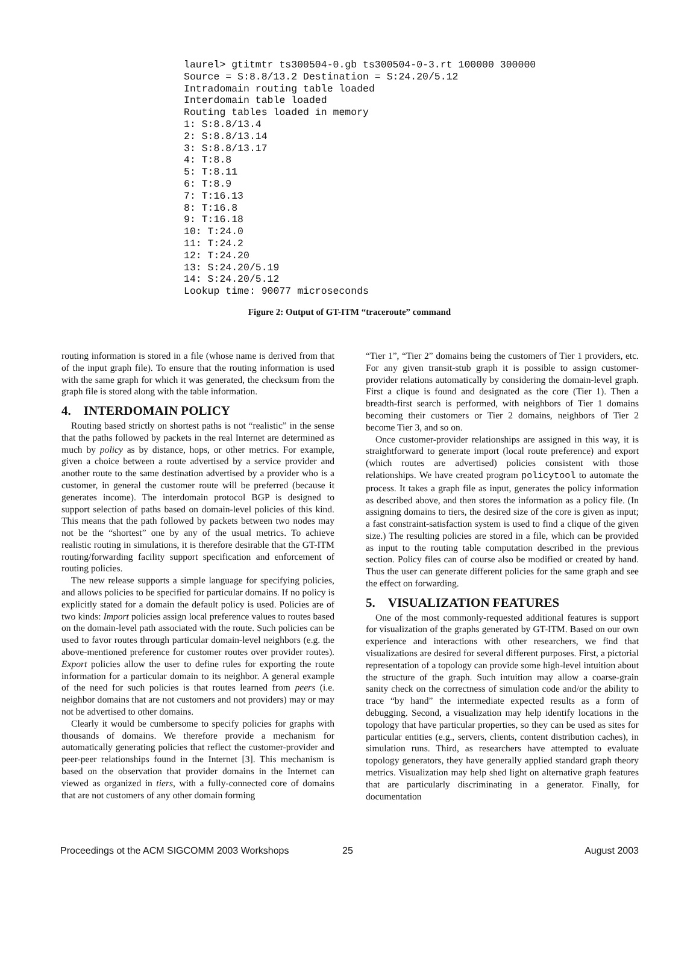laurel> gtitmtr ts300504-0.gb ts300504-0-3.rt 100000 300000 Source = S:8.8/13.2 Destination = S:24.20/5.12 Intradomain routing table loaded Interdomain table loaded Routing tables loaded in memory 1: S:8.8/13.4 2: S:8.8/13.14 3: S:8.8/13.17 4: T:8.8 5: T:8.11 6: T:8.9 7: T:16.13 8: T:16.8 9: T:16.18 10: T:24.0 11: T:24.2 12: T:24.20 13: S:24.20/5.19 14: S:24.20/5.12 Lookup time: 90077 microseconds
Figure 2: Output of GT-ITM “traceroute” command
routing information is stored in a file (whose name is derived from that of the input graph file). To ensure that the routing information is used with the same graph for which it was generated, the checksum from the graph file is stored along with the table information.
4. INTERDOMAIN POLICY
Routing based strictly on shortest paths is not “realistic” in the sense that the paths followed by packets in the real Internet are determined as much by policy as by distance, hops, or other metrics. For example, given a choice between a route advertised by a service provider and another route to the same destination advertised by a provider who is a customer, in general the customer route will be preferred (because it generates income). The interdomain protocol BGP is designed to support selection of paths based on domain-level policies of this kind. This means that the path followed by packets between two nodes may not be the “shortest” one by any of the usual metrics. To achieve realistic routing in simulations, it is therefore desirable that the GT-ITM routing/forwarding facility support specification and enforcement of routing policies.
The new release supports a simple language for specifying policies, and allows policies to be specified for particular domains. If no policy is explicitly stated for a domain the default policy is used. Policies are of two kinds: Import policies assign local preference values to routes based on the domain-level path associated with the route. Such policies can be used to favor routes through particular domain-level neighbors (e.g. the above-mentioned preference for customer routes over provider routes). Export policies allow the user to define rules for exporting the route information for a particular domain to its neighbor. A general example of the need for such policies is that routes learned from peers (i.e. neighbor domains that are not customers and not providers) may or may not be advertised to other domains.
Clearly it would be cumbersome to specify policies for graphs with thousands of domains. We therefore provide a mechanism for automatically generating policies that reflect the customer-provider and peer-peer relationships found in the Internet [3]. This mechanism is based on the observation that provider domains in the Internet can viewed as organized in tiers, with a fully-connected core of domains that are not customers of any other domain forming
“Tier 1”, “Tier 2” domains being the customers of Tier 1 providers, etc. For any given transit-stub graph it is possible to assign customer-provider relations automatically by considering the domain-level graph. First a clique is found and designated as the core (Tier 1). Then a breadth-first search is performed, with neighbors of Tier 1 domains becoming their customers or Tier 2 domains, neighbors of Tier 2 become Tier 3, and so on.
Once customer-provider relationships are assigned in this way, it is straightforward to generate import (local route preference) and export (which routes are advertised) policies consistent with those relationships. We have created program policytool to automate the process. It takes a graph file as input, generates the policy information as described above, and then stores the information as a policy file. (In assigning domains to tiers, the desired size of the core is given as input; a fast constraint-satisfaction system is used to find a clique of the given size.) The resulting policies are stored in a file, which can be provided as input to the routing table computation described in the previous section. Policy files can of course also be modified or created by hand. Thus the user can generate different policies for the same graph and see the effect on forwarding.
5. VISUALIZATION FEATURES
One of the most commonly-requested additional features is support for visualization of the graphs generated by GT-ITM. Based on our own experience and interactions with other researchers, we find that visualizations are desired for several different purposes. First, a pictorial representation of a topology can provide some high-level intuition about the structure of the graph. Such intuition may allow a coarse-grain sanity check on the correctness of simulation code and/or the ability to trace “by hand” the intermediate expected results as a form of debugging. Second, a visualization may help identify locations in the topology that have particular properties, so they can be used as sites for particular entities (e.g., servers, clients, content distribution caches), in simulation runs. Third, as researchers have attempted to evaluate topology generators, they have generally applied standard graph theory metrics. Visualization may help shed light on alternative graph features that are particularly discriminating in a generator. Finally, for documentation
Proceedings ot the ACM SIGCOMM 2003 Workshops 25 August 2003